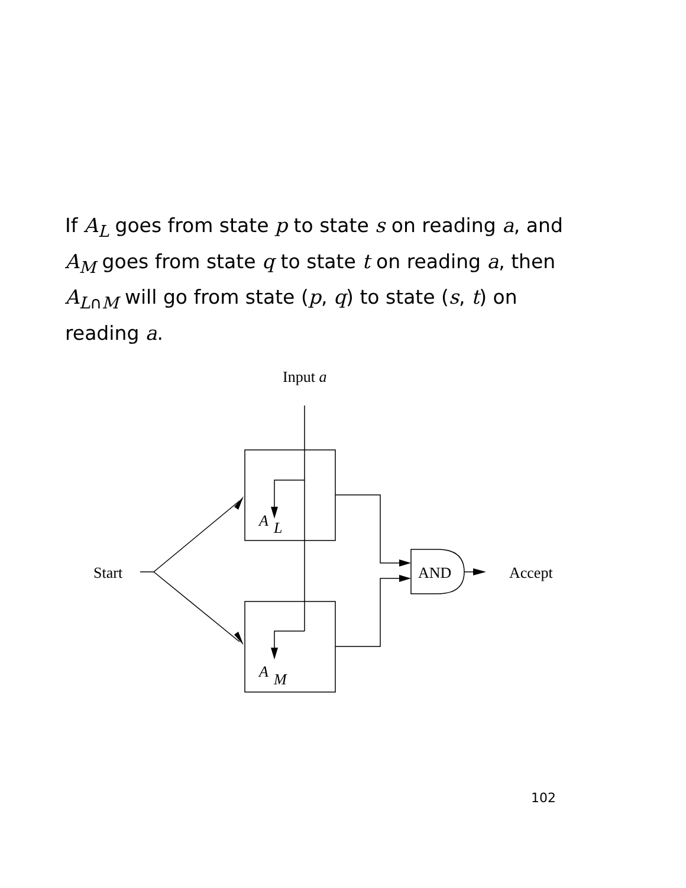If A<sub>L</sub> goes from state p to state s on reading a, and A<sub>M</sub> goes from state q to state t on reading a, then A<sub>L∩M</sub> will go from state (p, q) to state (s, t) on reading a.
Input a
A
L
A
M
Start
AND
Accept
102